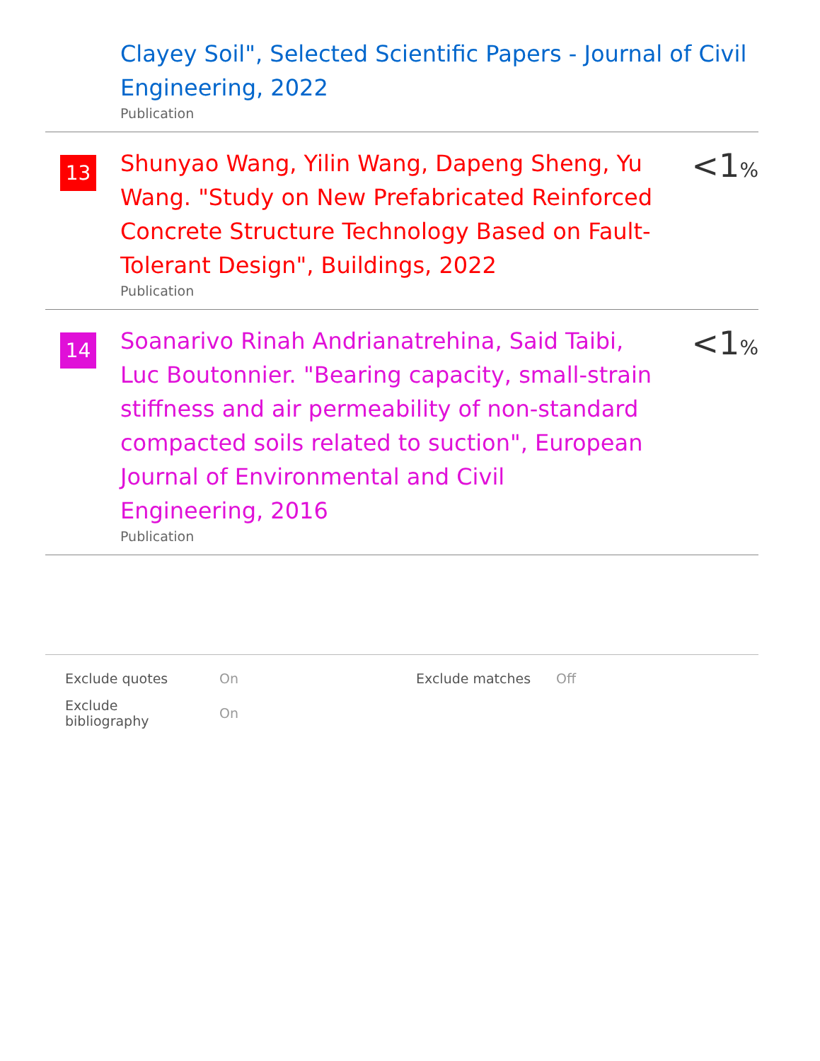Clayey Soil", Selected Scientific Papers - Journal of Civil Engineering, 2022
Publication
13
Shunyao Wang, Yilin Wang, Dapeng Sheng, Yu Wang. "Study on New Prefabricated Reinforced Concrete Structure Technology Based on Fault-Tolerant Design", Buildings, 2022
Publication
<1%
14
Soanarivo Rinah Andrianatrehina, Said Taibi, Luc Boutonnier. "Bearing capacity, small-strain stiffness and air permeability of non-standard compacted soils related to suction", European Journal of Environmental and Civil Engineering, 2016
Publication
<1%
| Exclude quotes | On | Exclude matches | Off |
| Exclude bibliography | On | | |